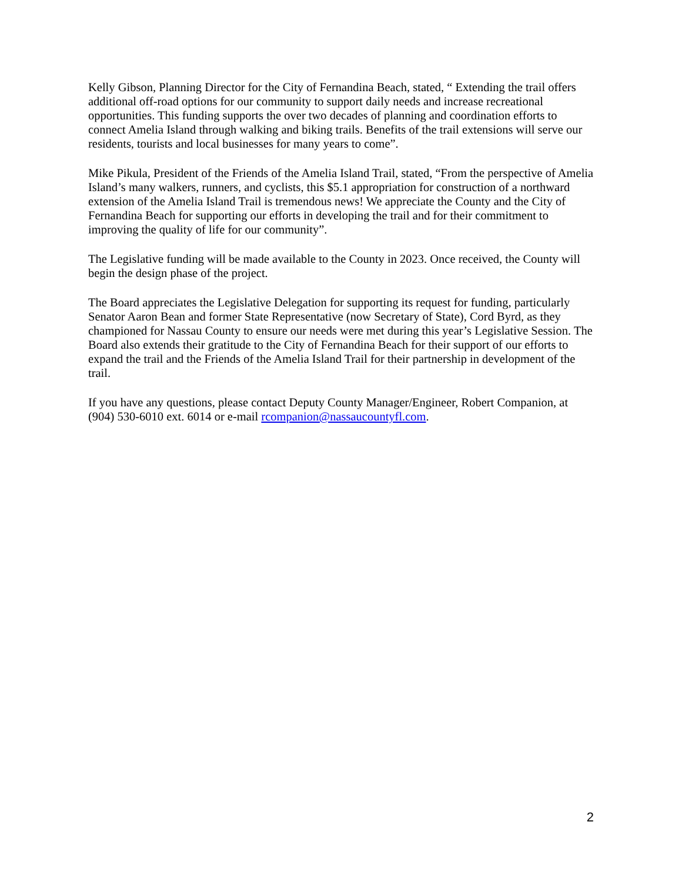Kelly Gibson, Planning Director for the City of Fernandina Beach, stated, “ Extending the trail offers additional off-road options for our community to support daily needs and increase recreational opportunities. This funding supports the over two decades of planning and coordination efforts to connect Amelia Island through walking and biking trails. Benefits of the trail extensions will serve our residents, tourists and local businesses for many years to come”.
Mike Pikula, President of the Friends of the Amelia Island Trail, stated, “From the perspective of Amelia Island’s many walkers, runners, and cyclists, this $5.1 appropriation for construction of a northward extension of the Amelia Island Trail is tremendous news! We appreciate the County and the City of Fernandina Beach for supporting our efforts in developing the trail and for their commitment to improving the quality of life for our community”.
The Legislative funding will be made available to the County in 2023. Once received, the County will begin the design phase of the project.
The Board appreciates the Legislative Delegation for supporting its request for funding, particularly Senator Aaron Bean and former State Representative (now Secretary of State), Cord Byrd, as they championed for Nassau County to ensure our needs were met during this year’s Legislative Session. The Board also extends their gratitude to the City of Fernandina Beach for their support of our efforts to expand the trail and the Friends of the Amelia Island Trail for their partnership in development of the trail.
If you have any questions, please contact Deputy County Manager/Engineer, Robert Companion, at (904) 530-6010 ext. 6014 or e-mail rcompanion@nassaucountyfl.com.
2